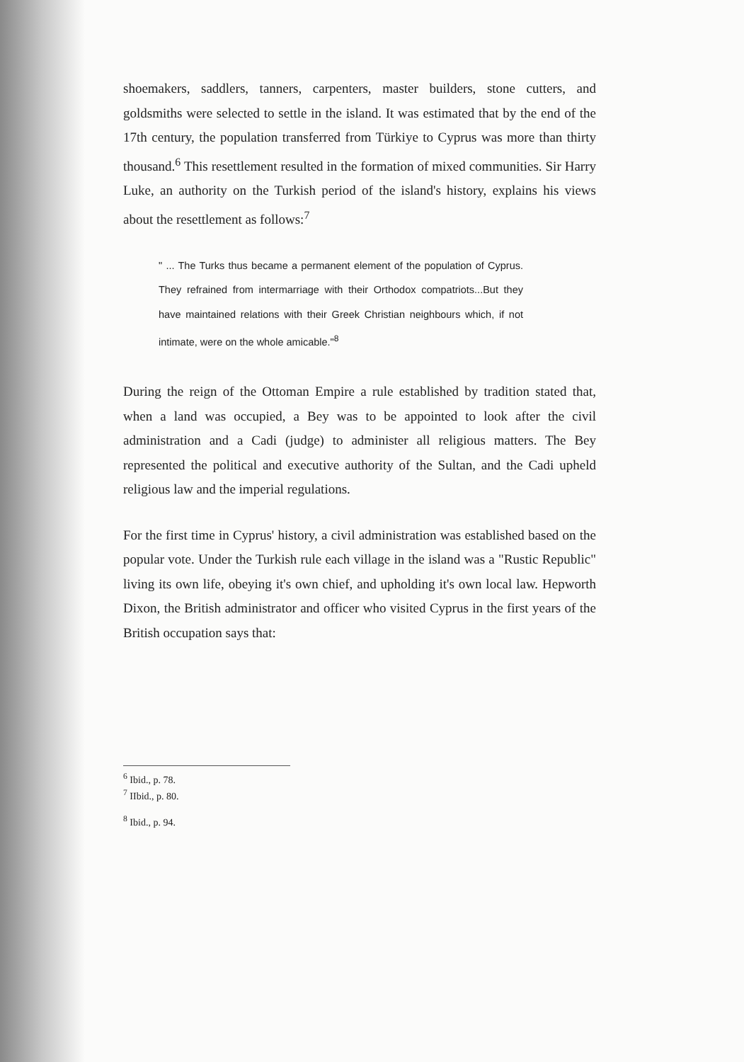shoemakers, saddlers, tanners, carpenters, master builders, stone cutters, and goldsmiths were selected to settle in the island. It was estimated that by the end of the 17th century, the population transferred from Türkiye to Cyprus was more than thirty thousand.<sup>6</sup> This resettlement resulted in the formation of mixed communities. Sir Harry Luke, an authority on the Turkish period of the island's history, explains his views about the resettlement as follows:<sup>7</sup>
" ... The Turks thus became a permanent element of the population of Cyprus. They refrained from intermarriage with their Orthodox compatriots...But they have maintained relations with their Greek Christian neighbours which, if not intimate, were on the whole amicable."<sup>8</sup>
During the reign of the Ottoman Empire a rule established by tradition stated that, when a land was occupied, a Bey was to be appointed to look after the civil administration and a Cadi (judge) to administer all religious matters. The Bey represented the political and executive authority of the Sultan, and the Cadi upheld religious law and the imperial regulations.
For the first time in Cyprus' history, a civil administration was established based on the popular vote. Under the Turkish rule each village in the island was a "Rustic Republic" living its own life, obeying it's own chief, and upholding it's own local law. Hepworth Dixon, the British administrator and officer who visited Cyprus in the first years of the British occupation says that:
<sup>6</sup> Ibid., p. 78.
<sup>7</sup> IIbid., p. 80.
<sup>8</sup> Ibid., p. 94.